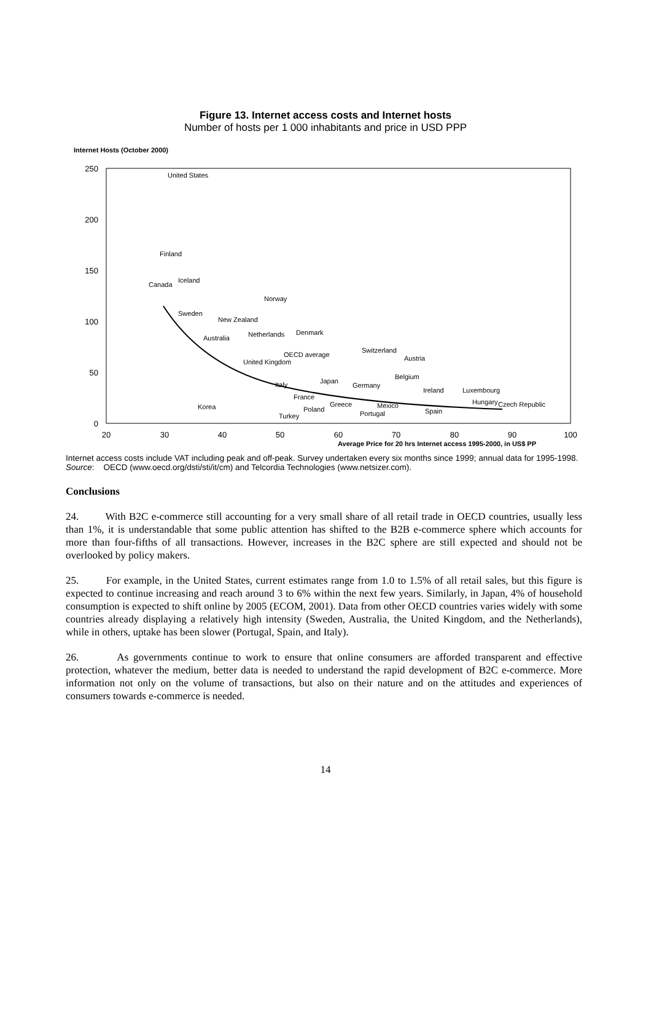Figure 13. Internet access costs and Internet hosts
Number of hosts per 1 000 inhabitants and price in USD PPP
Internet Hosts (October 2000)
250
200
150
100
50
0
20
30
40
50
60
70
80
90
100
Average Price for 20 hrs Internet access 1995-2000, in US$ PP
United States
Finland
Iceland
Canada
Norway
Sweden
New Zealand
Australia
Netherlands
Denmark
OECD average
Switzerland
Austria
United Kingdom
Belgium
Japan
Italy
Germany
Ireland
Luxembourg
France
Hungary
Czech Republic
Korea
Greece
Mexico
Poland
Spain
Portugal
Turkey
Internet access costs include VAT including peak and off-peak. Survey undertaken every six months since 1999; annual data for 1995-1998.
Source: OECD (www.oecd.org/dsti/sti/it/cm) and Telcordia Technologies (www.netsizer.com).
Conclusions
24. With B2C e-commerce still accounting for a very small share of all retail trade in OECD countries, usually less than 1%, it is understandable that some public attention has shifted to the B2B e-commerce sphere which accounts for more than four-fifths of all transactions. However, increases in the B2C sphere are still expected and should not be overlooked by policy makers.
25. For example, in the United States, current estimates range from 1.0 to 1.5% of all retail sales, but this figure is expected to continue increasing and reach around 3 to 6% within the next few years. Similarly, in Japan, 4% of household consumption is expected to shift online by 2005 (ECOM, 2001). Data from other OECD countries varies widely with some countries already displaying a relatively high intensity (Sweden, Australia, the United Kingdom, and the Netherlands), while in others, uptake has been slower (Portugal, Spain, and Italy).
26. As governments continue to work to ensure that online consumers are afforded transparent and effective protection, whatever the medium, better data is needed to understand the rapid development of B2C e-commerce. More information not only on the volume of transactions, but also on their nature and on the attitudes and experiences of consumers towards e-commerce is needed.
14